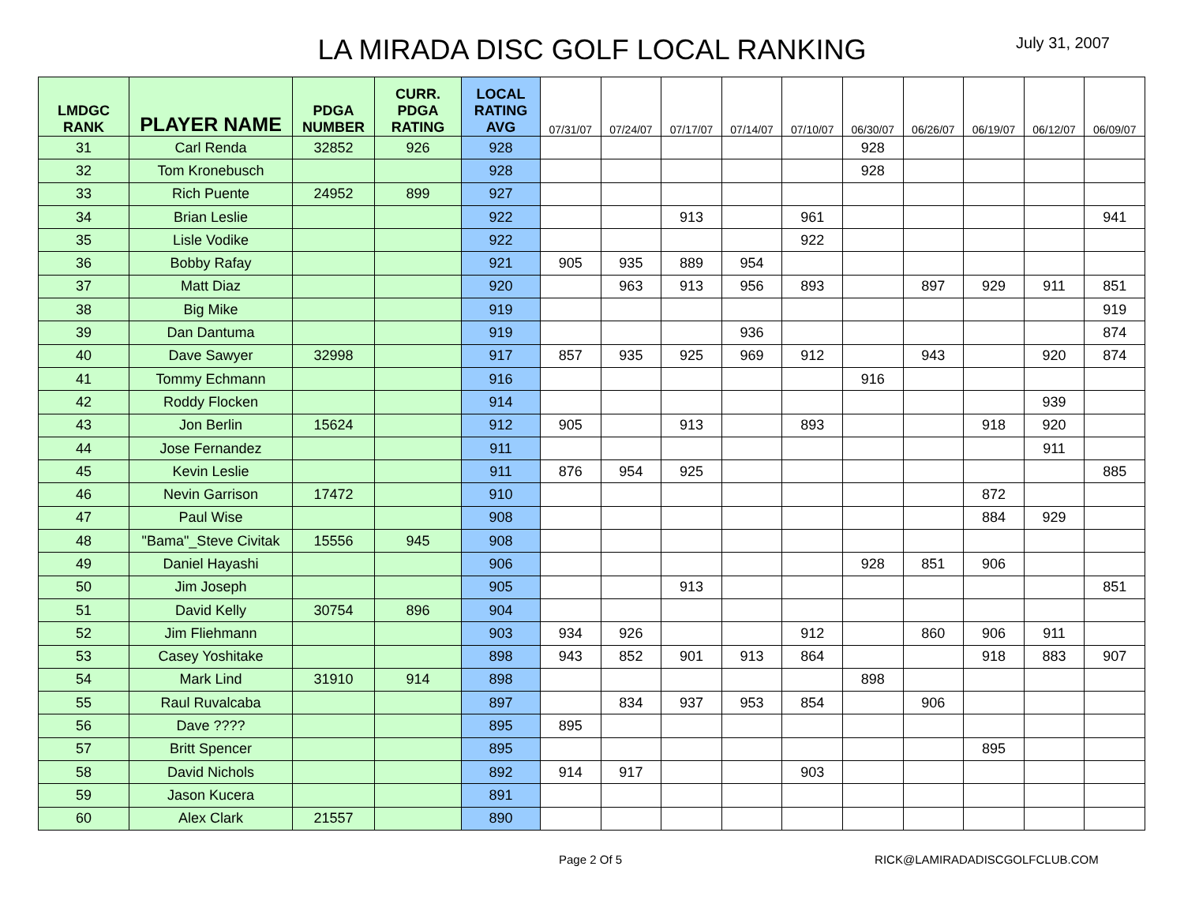LA MIRADA DISC GOLF LOCAL RANKING
July 31, 2007
| LMDGC RANK | PLAYER NAME | PDGA NUMBER | CURR. PDGA RATING | LOCAL RATING AVG | 07/31/07 | 07/24/07 | 07/17/07 | 07/14/07 | 07/10/07 | 06/30/07 | 06/26/07 | 06/19/07 | 06/12/07 | 06/09/07 |
| --- | --- | --- | --- | --- | --- | --- | --- | --- | --- | --- | --- | --- | --- | --- |
| 31 | Carl Renda | 32852 | 926 | 928 | | | | | | 928 | | | | |
| 32 | Tom Kronebusch | | | 928 | | | | | | 928 | | | | |
| 33 | Rich Puente | 24952 | 899 | 927 | | | | | | | | | | |
| 34 | Brian Leslie | | | 922 | | | 913 | | 961 | | | | | 941 |
| 35 | Lisle Vodike | | | 922 | | | | | 922 | | | | | |
| 36 | Bobby Rafay | | | 921 | 905 | 935 | 889 | 954 | | | | | | |
| 37 | Matt Diaz | | | 920 | | 963 | 913 | 956 | 893 | | 897 | 929 | 911 | 851 |
| 38 | Big Mike | | | 919 | | | | | | | | | | 919 |
| 39 | Dan Dantuma | | | 919 | | | | 936 | | | | | | 874 |
| 40 | Dave Sawyer | 32998 | | 917 | 857 | 935 | 925 | 969 | 912 | | 943 | | 920 | 874 |
| 41 | Tommy Echmann | | | 916 | | | | | | 916 | | | | |
| 42 | Roddy Flocken | | | 914 | | | | | | | | | 939 | |
| 43 | Jon Berlin | 15624 | | 912 | 905 | | 913 | | 893 | | | 918 | 920 | |
| 44 | Jose Fernandez | | | 911 | | | | | | | | | 911 | |
| 45 | Kevin Leslie | | | 911 | 876 | 954 | 925 | | | | | | | 885 |
| 46 | Nevin Garrison | 17472 | | 910 | | | | | | | | 872 | | |
| 47 | Paul Wise | | | 908 | | | | | | | | 884 | 929 | |
| 48 | "Bama"_Steve Civitak | 15556 | 945 | 908 | | | | | | | | | | |
| 49 | Daniel Hayashi | | | 906 | | | | | | 928 | 851 | 906 | | |
| 50 | Jim Joseph | | | 905 | | | 913 | | | | | | | 851 |
| 51 | David Kelly | 30754 | 896 | 904 | | | | | | | | | | |
| 52 | Jim Fliehmann | | | 903 | 934 | 926 | | | 912 | | 860 | 906 | 911 | |
| 53 | Casey Yoshitake | | | 898 | 943 | 852 | 901 | 913 | 864 | | | 918 | 883 | 907 |
| 54 | Mark Lind | 31910 | 914 | 898 | | | | | | 898 | | | | |
| 55 | Raul Ruvalcaba | | | 897 | | 834 | 937 | 953 | 854 | | 906 | | | |
| 56 | Dave ???? | | | 895 | 895 | | | | | | | | | |
| 57 | Britt Spencer | | | 895 | | | | | | | | 895 | | |
| 58 | David Nichols | | | 892 | 914 | 917 | | | 903 | | | | | |
| 59 | Jason Kucera | | | 891 | | | | | | | | | | |
| 60 | Alex Clark | 21557 | | 890 | | | | | | | | | | |
Page 2 Of 5 RICK@LAMIRADADISCGOLFCLUB.COM